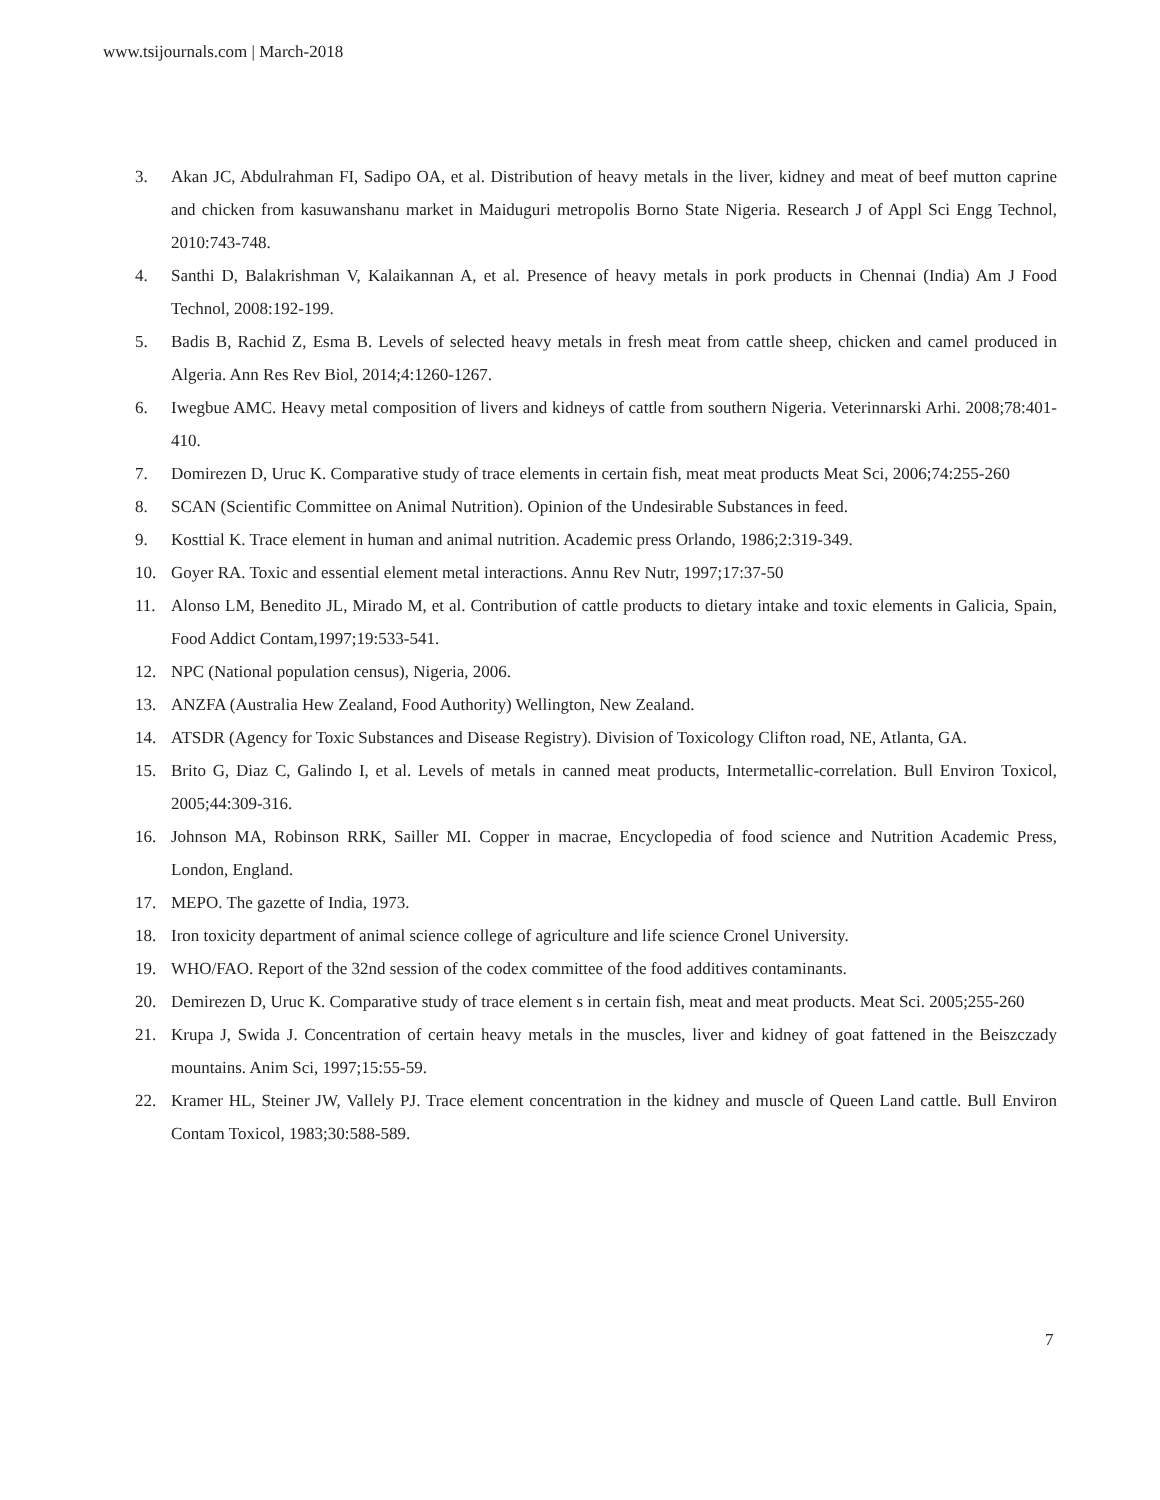www.tsijournals.com | March-2018
3. Akan JC, Abdulrahman FI, Sadipo OA, et al. Distribution of heavy metals in the liver, kidney and meat of beef mutton caprine and chicken from kasuwanshanu market in Maiduguri metropolis Borno State Nigeria. Research J of Appl Sci Engg Technol, 2010:743-748.
4. Santhi D, Balakrishman V, Kalaikannan A, et al. Presence of heavy metals in pork products in Chennai (India) Am J Food Technol, 2008:192-199.
5. Badis B, Rachid Z, Esma B. Levels of selected heavy metals in fresh meat from cattle sheep, chicken and camel produced in Algeria. Ann Res Rev Biol, 2014;4:1260-1267.
6. Iwegbue AMC. Heavy metal composition of livers and kidneys of cattle from southern Nigeria. Veterinnarski Arhi. 2008;78:401-410.
7. Domirezen D, Uruc K. Comparative study of trace elements in certain fish, meat meat products Meat Sci, 2006;74:255-260
8. SCAN (Scientific Committee on Animal Nutrition). Opinion of the Undesirable Substances in feed.
9. Kosttial K. Trace element in human and animal nutrition. Academic press Orlando, 1986;2:319-349.
10. Goyer RA. Toxic and essential element metal interactions. Annu Rev Nutr, 1997;17:37-50
11. Alonso LM, Benedito JL, Mirado M, et al. Contribution of cattle products to dietary intake and toxic elements in Galicia, Spain, Food Addict Contam,1997;19:533-541.
12. NPC (National population census), Nigeria, 2006.
13. ANZFA (Australia Hew Zealand, Food Authority) Wellington, New Zealand.
14. ATSDR (Agency for Toxic Substances and Disease Registry). Division of Toxicology Clifton road, NE, Atlanta, GA.
15. Brito G, Diaz C, Galindo I, et al. Levels of metals in canned meat products, Intermetallic-correlation. Bull Environ Toxicol, 2005;44:309-316.
16. Johnson MA, Robinson RRK, Sailler MI. Copper in macrae, Encyclopedia of food science and Nutrition Academic Press, London, England.
17. MEPO. The gazette of India, 1973.
18. Iron toxicity department of animal science college of agriculture and life science Cronel University.
19. WHO/FAO. Report of the 32nd session of the codex committee of the food additives contaminants.
20. Demirezen D, Uruc K. Comparative study of trace element s in certain fish, meat and meat products. Meat Sci. 2005;255-260
21. Krupa J, Swida J. Concentration of certain heavy metals in the muscles, liver and kidney of goat fattened in the Beiszczady mountains. Anim Sci, 1997;15:55-59.
22. Kramer HL, Steiner JW, Vallely PJ. Trace element concentration in the kidney and muscle of Queen Land cattle. Bull Environ Contam Toxicol, 1983;30:588-589.
7